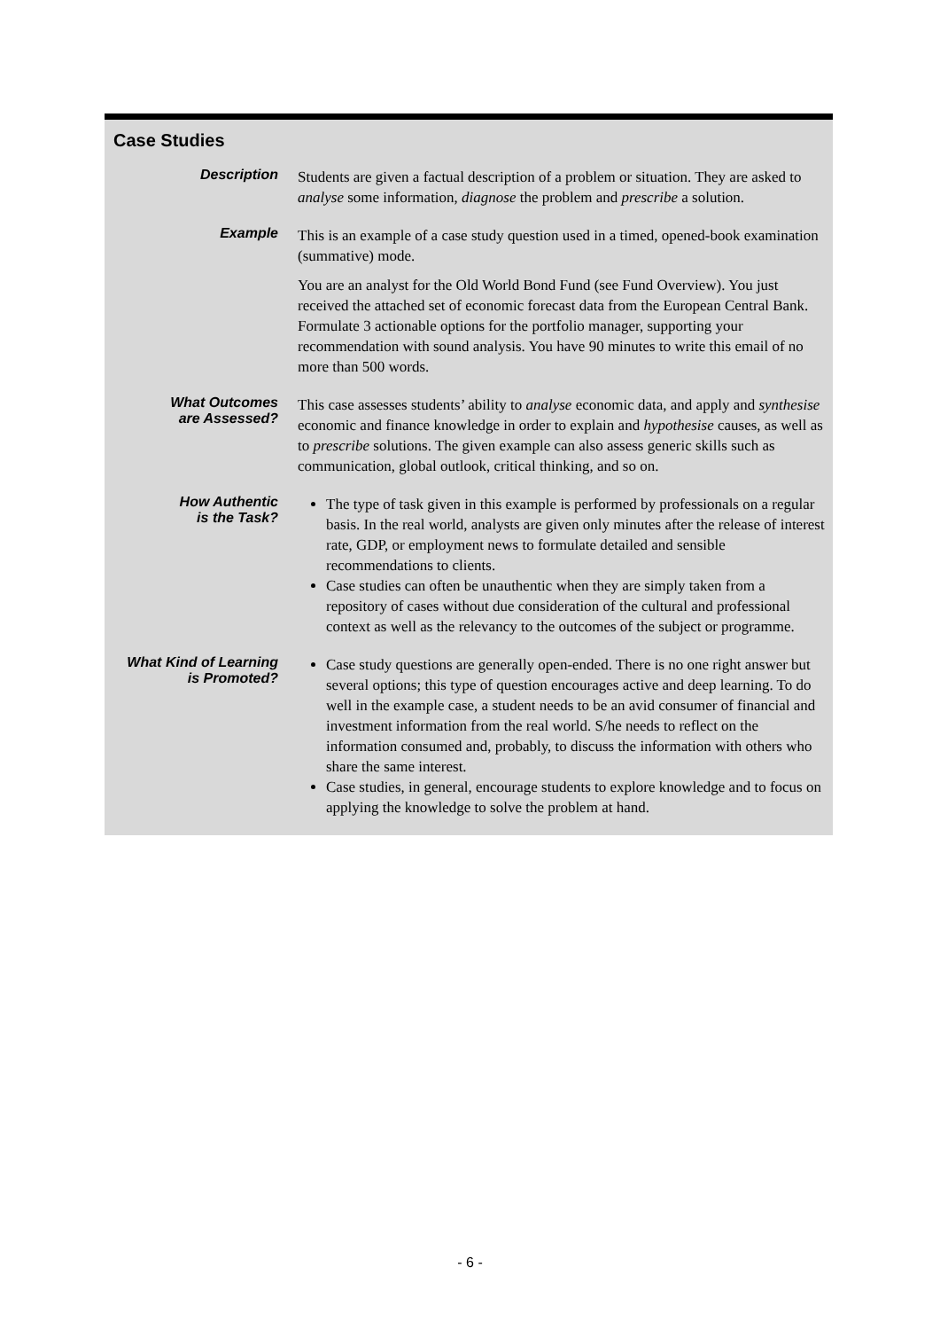Case Studies
| Description | Students are given a factual description of a problem or situation. They are asked to analyse some information, diagnose the problem and prescribe a solution. |
| Example | This is an example of a case study question used in a timed, opened-book examination (summative) mode. You are an analyst for the Old World Bond Fund (see Fund Overview). You just received the attached set of economic forecast data from the European Central Bank. Formulate 3 actionable options for the portfolio manager, supporting your recommendation with sound analysis. You have 90 minutes to write this email of no more than 500 words. |
| What Outcomes are Assessed? | This case assesses students’ ability to analyse economic data, and apply and synthesise economic and finance knowledge in order to explain and hypothesise causes, as well as to prescribe solutions. The given example can also assess generic skills such as communication, global outlook, critical thinking, and so on. |
| How Authentic is the Task? | The type of task given in this example is performed by professionals on a regular basis. In the real world, analysts are given only minutes after the release of interest rate, GDP, or employment news to formulate detailed and sensible recommendations to clients. Case studies can often be unauthentic when they are simply taken from a repository of cases without due consideration of the cultural and professional context as well as the relevancy to the outcomes of the subject or programme. |
| What Kind of Learning is Promoted? | Case study questions are generally open-ended. There is no one right answer but several options; this type of question encourages active and deep learning. To do well in the example case, a student needs to be an avid consumer of financial and investment information from the real world. S/he needs to reflect on the information consumed and, probably, to discuss the information with others who share the same interest. Case studies, in general, encourage students to explore knowledge and to focus on applying the knowledge to solve the problem at hand. |
- 6 -